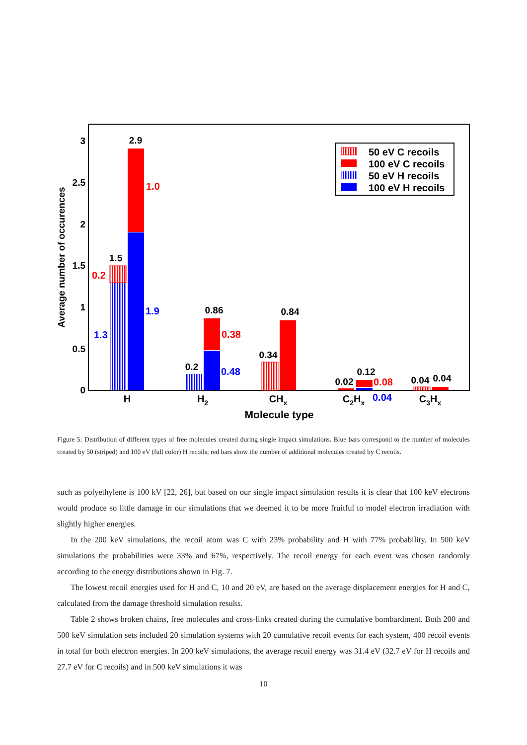0
0.5
1
1.5
2
2.5
3
Average number of occurences
2.9
1.5
0.86
0.2
0.34
0.84
0.02
0.12
0.04
0.04
1.0
0.2
0.38
0.08
1.9
1.3
0.48
0.04
H
H2
CHx
C2Hx
C3Hx
Molecule type
50 eV C recoils
100 eV C recoils
50 eV H recoils
100 eV H recoils
Figure 5: Distribution of different types of free molecules created during single impact simulations. Blue bars correspond to the number of molecules created by 50 (striped) and 100 eV (full color) H recoils; red bars show the number of additional molecules created by C recoils.
such as polyethylene is 100 kV [22, 26], but based on our single impact simulation results it is clear that 100 keV electrons would produce so little damage in our simulations that we deemed it to be more fruitful to model electron irradiation with slightly higher energies.
In the 200 keV simulations, the recoil atom was C with 23% probability and H with 77% probability. In 500 keV simulations the probabilities were 33% and 67%, respectively. The recoil energy for each event was chosen randomly according to the energy distributions shown in Fig. 7.
The lowest recoil energies used for H and C, 10 and 20 eV, are based on the average displacement energies for H and C, calculated from the damage threshold simulation results.
Table 2 shows broken chains, free molecules and cross-links created during the cumulative bombardment. Both 200 and 500 keV simulation sets included 20 simulation systems with 20 cumulative recoil events for each system, 400 recoil events in total for both electron energies. In 200 keV simulations, the average recoil energy was 31.4 eV (32.7 eV for H recoils and 27.7 eV for C recoils) and in 500 keV simulations it was
10